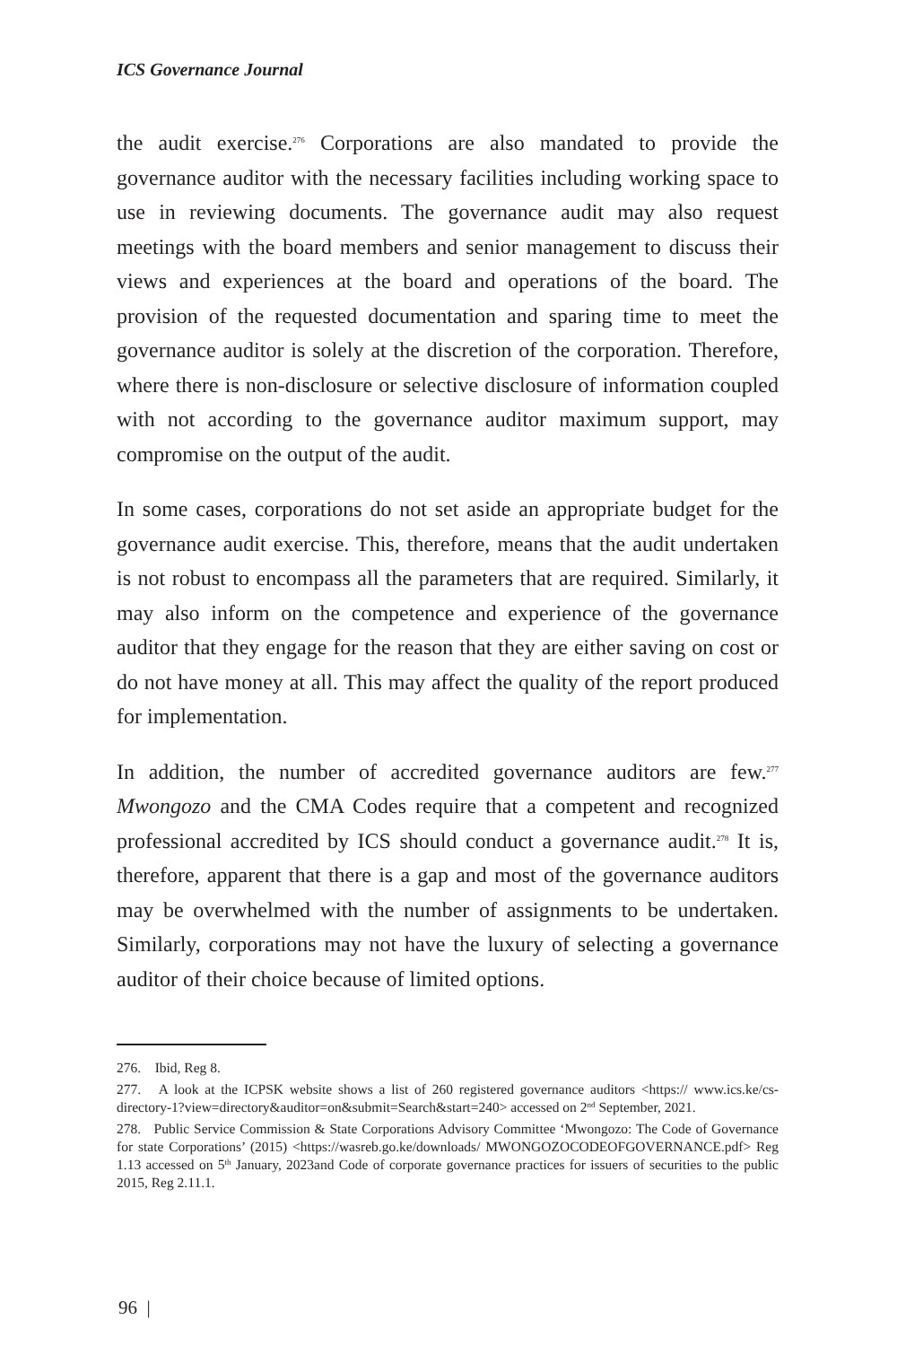ICS Governance Journal
the audit exercise.<sup>276</sup> Corporations are also mandated to provide the governance auditor with the necessary facilities including working space to use in reviewing documents. The governance audit may also request meetings with the board members and senior management to discuss their views and experiences at the board and operations of the board. The provision of the requested documentation and sparing time to meet the governance auditor is solely at the discretion of the corporation. Therefore, where there is non-disclosure or selective disclosure of information coupled with not according to the governance auditor maximum support, may compromise on the output of the audit.
In some cases, corporations do not set aside an appropriate budget for the governance audit exercise. This, therefore, means that the audit undertaken is not robust to encompass all the parameters that are required. Similarly, it may also inform on the competence and experience of the governance auditor that they engage for the reason that they are either saving on cost or do not have money at all. This may affect the quality of the report produced for implementation.
In addition, the number of accredited governance auditors are few.<sup>277</sup> Mwongozo and the CMA Codes require that a competent and recognized professional accredited by ICS should conduct a governance audit.<sup>278</sup> It is, therefore, apparent that there is a gap and most of the governance auditors may be overwhelmed with the number of assignments to be undertaken. Similarly, corporations may not have the luxury of selecting a governance auditor of their choice because of limited options.
276. Ibid, Reg 8.
277. A look at the ICPSK website shows a list of 260 registered governance auditors <https:// www.ics.ke/cs-directory-1?view=directory&auditor=on&submit=Search&start=240> accessed on 2<sup>nd</sup> September, 2021.
278. Public Service Commission & State Corporations Advisory Committee ‘Mwongozo: The Code of Governance for state Corporations’ (2015) <https://wasreb.go.ke/downloads/ MWONGOZOCODEOFGOVERNANCE.pdf> Reg 1.13 accessed on 5<sup>th</sup> January, 2023and Code of corporate governance practices for issuers of securities to the public 2015, Reg 2.11.1.
96 |